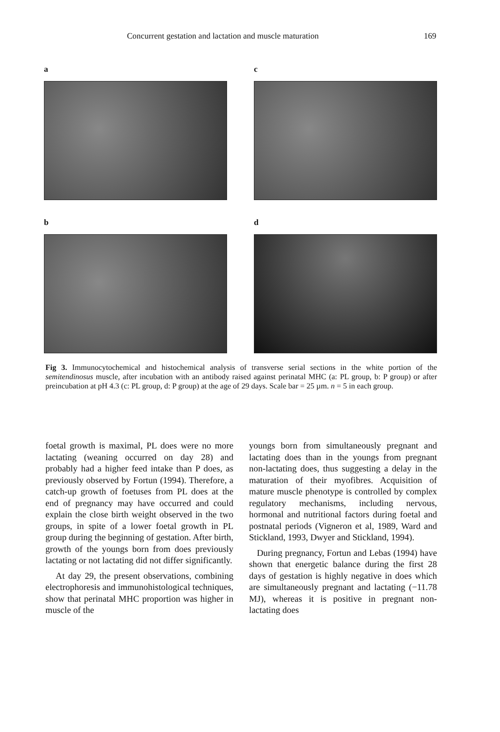Concurrent gestation and lactation and muscle maturation 169
a
c
b
d
Fig 3. Immunocytochemical and histochemical analysis of transverse serial sections in the white portion of the semitendinosus muscle, after incubation with an antibody raised against perinatal MHC (a: PL group, b: P group) or after preincubation at pH 4.3 (c: PL group, d: P group) at the age of 29 days. Scale bar = 25 µm. n = 5 in each group.
foetal growth is maximal, PL does were no more lactating (weaning occurred on day 28) and probably had a higher feed intake than P does, as previously observed by Fortun (1994). Therefore, a catch-up growth of foetuses from PL does at the end of pregnancy may have occurred and could explain the close birth weight observed in the two groups, in spite of a lower foetal growth in PL group during the beginning of gestation. After birth, growth of the youngs born from does previously lactating or not lactating did not differ significantly.
At day 29, the present observations, combining electrophoresis and immunohistological techniques, show that perinatal MHC proportion was higher in muscle of the
youngs born from simultaneously pregnant and lactating does than in the youngs from pregnant non-lactating does, thus suggesting a delay in the maturation of their myofibres. Acquisition of mature muscle phenotype is controlled by complex regulatory mechanisms, including nervous, hormonal and nutritional factors during foetal and postnatal periods (Vigneron et al, 1989, Ward and Stickland, 1993, Dwyer and Stickland, 1994).
During pregnancy, Fortun and Lebas (1994) have shown that energetic balance during the first 28 days of gestation is highly negative in does which are simultaneously pregnant and lactating (−11.78 MJ), whereas it is positive in pregnant non-lactating does